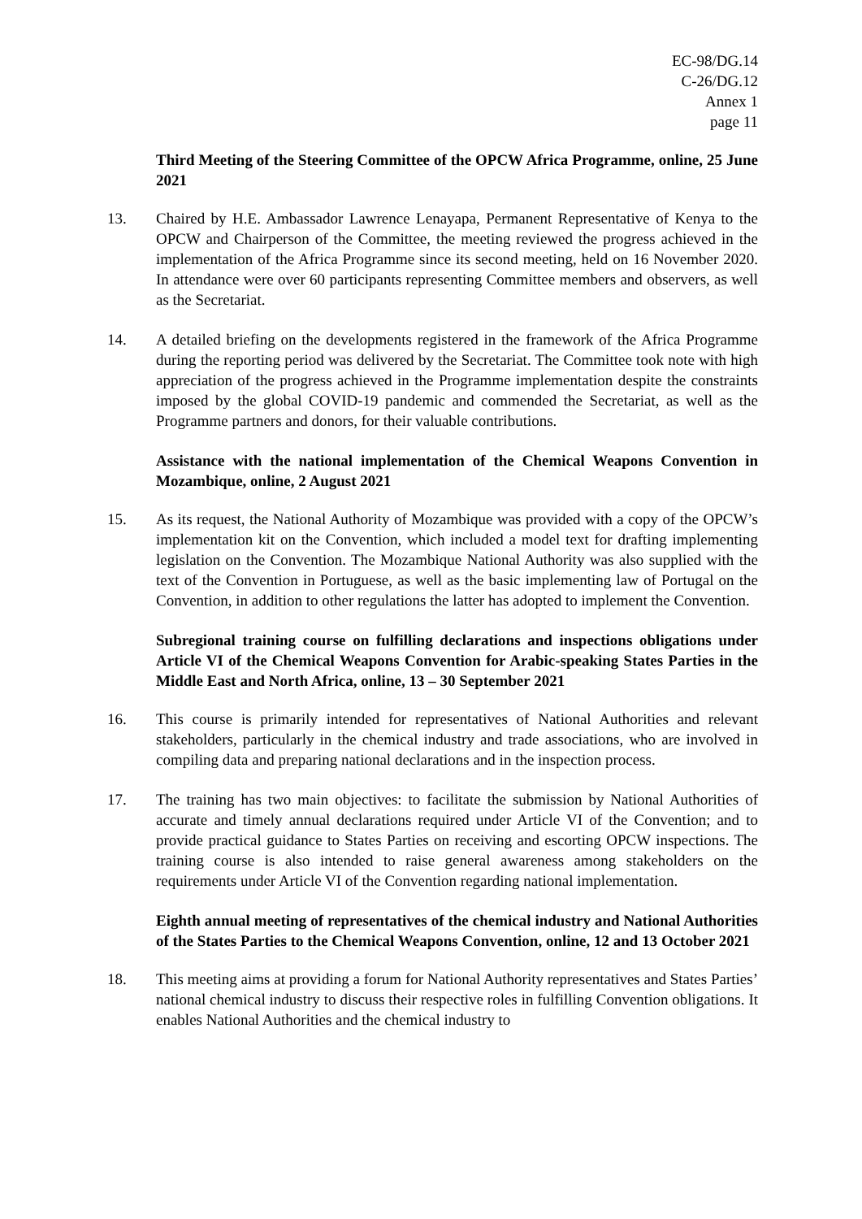EC-98/DG.14
C-26/DG.12
Annex 1
page 11
Third Meeting of the Steering Committee of the OPCW Africa Programme, online, 25 June 2021
13. Chaired by H.E. Ambassador Lawrence Lenayapa, Permanent Representative of Kenya to the OPCW and Chairperson of the Committee, the meeting reviewed the progress achieved in the implementation of the Africa Programme since its second meeting, held on 16 November 2020. In attendance were over 60 participants representing Committee members and observers, as well as the Secretariat.
14. A detailed briefing on the developments registered in the framework of the Africa Programme during the reporting period was delivered by the Secretariat. The Committee took note with high appreciation of the progress achieved in the Programme implementation despite the constraints imposed by the global COVID-19 pandemic and commended the Secretariat, as well as the Programme partners and donors, for their valuable contributions.
Assistance with the national implementation of the Chemical Weapons Convention in Mozambique, online, 2 August 2021
15. As its request, the National Authority of Mozambique was provided with a copy of the OPCW’s implementation kit on the Convention, which included a model text for drafting implementing legislation on the Convention. The Mozambique National Authority was also supplied with the text of the Convention in Portuguese, as well as the basic implementing law of Portugal on the Convention, in addition to other regulations the latter has adopted to implement the Convention.
Subregional training course on fulfilling declarations and inspections obligations under Article VI of the Chemical Weapons Convention for Arabic-speaking States Parties in the Middle East and North Africa, online, 13 – 30 September 2021
16. This course is primarily intended for representatives of National Authorities and relevant stakeholders, particularly in the chemical industry and trade associations, who are involved in compiling data and preparing national declarations and in the inspection process.
17. The training has two main objectives: to facilitate the submission by National Authorities of accurate and timely annual declarations required under Article VI of the Convention; and to provide practical guidance to States Parties on receiving and escorting OPCW inspections. The training course is also intended to raise general awareness among stakeholders on the requirements under Article VI of the Convention regarding national implementation.
Eighth annual meeting of representatives of the chemical industry and National Authorities of the States Parties to the Chemical Weapons Convention, online, 12 and 13 October 2021
18. This meeting aims at providing a forum for National Authority representatives and States Parties’ national chemical industry to discuss their respective roles in fulfilling Convention obligations. It enables National Authorities and the chemical industry to